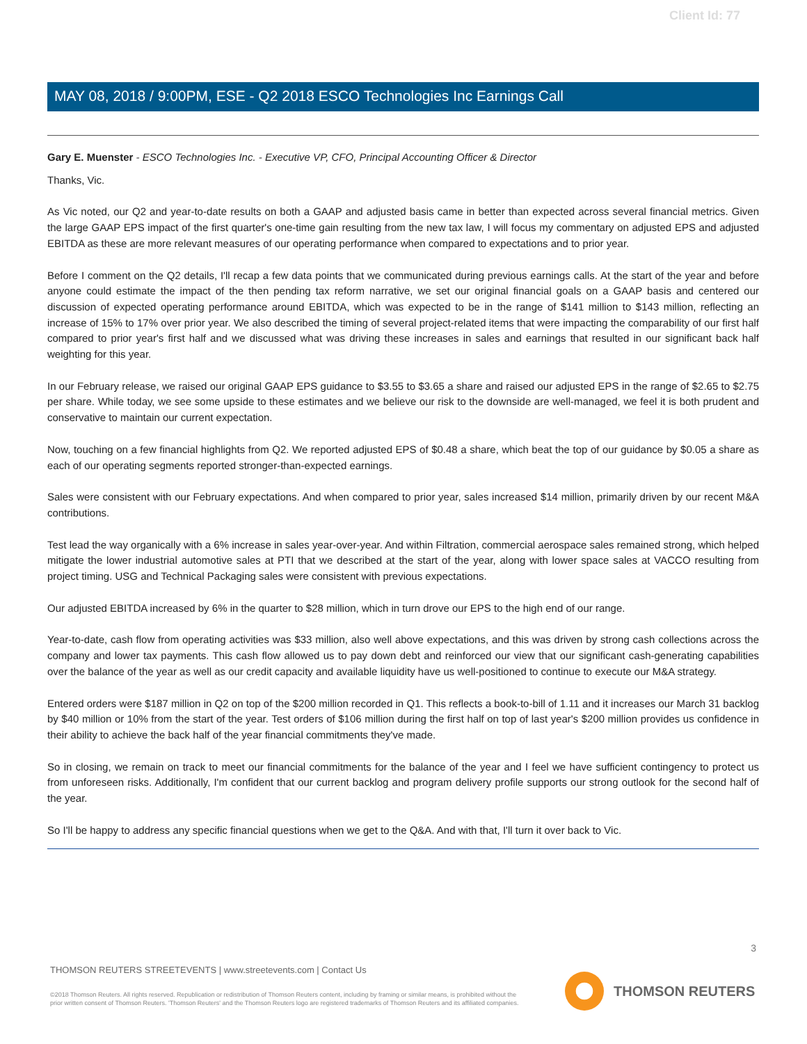Client Id: 77
MAY 08, 2018 / 9:00PM, ESE - Q2 2018 ESCO Technologies Inc Earnings Call
Gary E. Muenster - ESCO Technologies Inc. - Executive VP, CFO, Principal Accounting Officer & Director
Thanks, Vic.
As Vic noted, our Q2 and year-to-date results on both a GAAP and adjusted basis came in better than expected across several financial metrics. Given the large GAAP EPS impact of the first quarter's one-time gain resulting from the new tax law, I will focus my commentary on adjusted EPS and adjusted EBITDA as these are more relevant measures of our operating performance when compared to expectations and to prior year.
Before I comment on the Q2 details, I'll recap a few data points that we communicated during previous earnings calls. At the start of the year and before anyone could estimate the impact of the then pending tax reform narrative, we set our original financial goals on a GAAP basis and centered our discussion of expected operating performance around EBITDA, which was expected to be in the range of $141 million to $143 million, reflecting an increase of 15% to 17% over prior year. We also described the timing of several project-related items that were impacting the comparability of our first half compared to prior year's first half and we discussed what was driving these increases in sales and earnings that resulted in our significant back half weighting for this year.
In our February release, we raised our original GAAP EPS guidance to $3.55 to $3.65 a share and raised our adjusted EPS in the range of $2.65 to $2.75 per share. While today, we see some upside to these estimates and we believe our risk to the downside are well-managed, we feel it is both prudent and conservative to maintain our current expectation.
Now, touching on a few financial highlights from Q2. We reported adjusted EPS of $0.48 a share, which beat the top of our guidance by $0.05 a share as each of our operating segments reported stronger-than-expected earnings.
Sales were consistent with our February expectations. And when compared to prior year, sales increased $14 million, primarily driven by our recent M&A contributions.
Test lead the way organically with a 6% increase in sales year-over-year. And within Filtration, commercial aerospace sales remained strong, which helped mitigate the lower industrial automotive sales at PTI that we described at the start of the year, along with lower space sales at VACCO resulting from project timing. USG and Technical Packaging sales were consistent with previous expectations.
Our adjusted EBITDA increased by 6% in the quarter to $28 million, which in turn drove our EPS to the high end of our range.
Year-to-date, cash flow from operating activities was $33 million, also well above expectations, and this was driven by strong cash collections across the company and lower tax payments. This cash flow allowed us to pay down debt and reinforced our view that our significant cash-generating capabilities over the balance of the year as well as our credit capacity and available liquidity have us well-positioned to continue to execute our M&A strategy.
Entered orders were $187 million in Q2 on top of the $200 million recorded in Q1. This reflects a book-to-bill of 1.11 and it increases our March 31 backlog by $40 million or 10% from the start of the year. Test orders of $106 million during the first half on top of last year's $200 million provides us confidence in their ability to achieve the back half of the year financial commitments they've made.
So in closing, we remain on track to meet our financial commitments for the balance of the year and I feel we have sufficient contingency to protect us from unforeseen risks. Additionally, I'm confident that our current backlog and program delivery profile supports our strong outlook for the second half of the year.
So I'll be happy to address any specific financial questions when we get to the Q&A. And with that, I'll turn it over back to Vic.
3
THOMSON REUTERS STREETEVENTS | www.streetevents.com | Contact Us
©2018 Thomson Reuters. All rights reserved. Republication or redistribution of Thomson Reuters content, including by framing or similar means, is prohibited without the prior written consent of Thomson Reuters. 'Thomson Reuters' and the Thomson Reuters logo are registered trademarks of Thomson Reuters and its affiliated companies.
THOMSON REUTERS